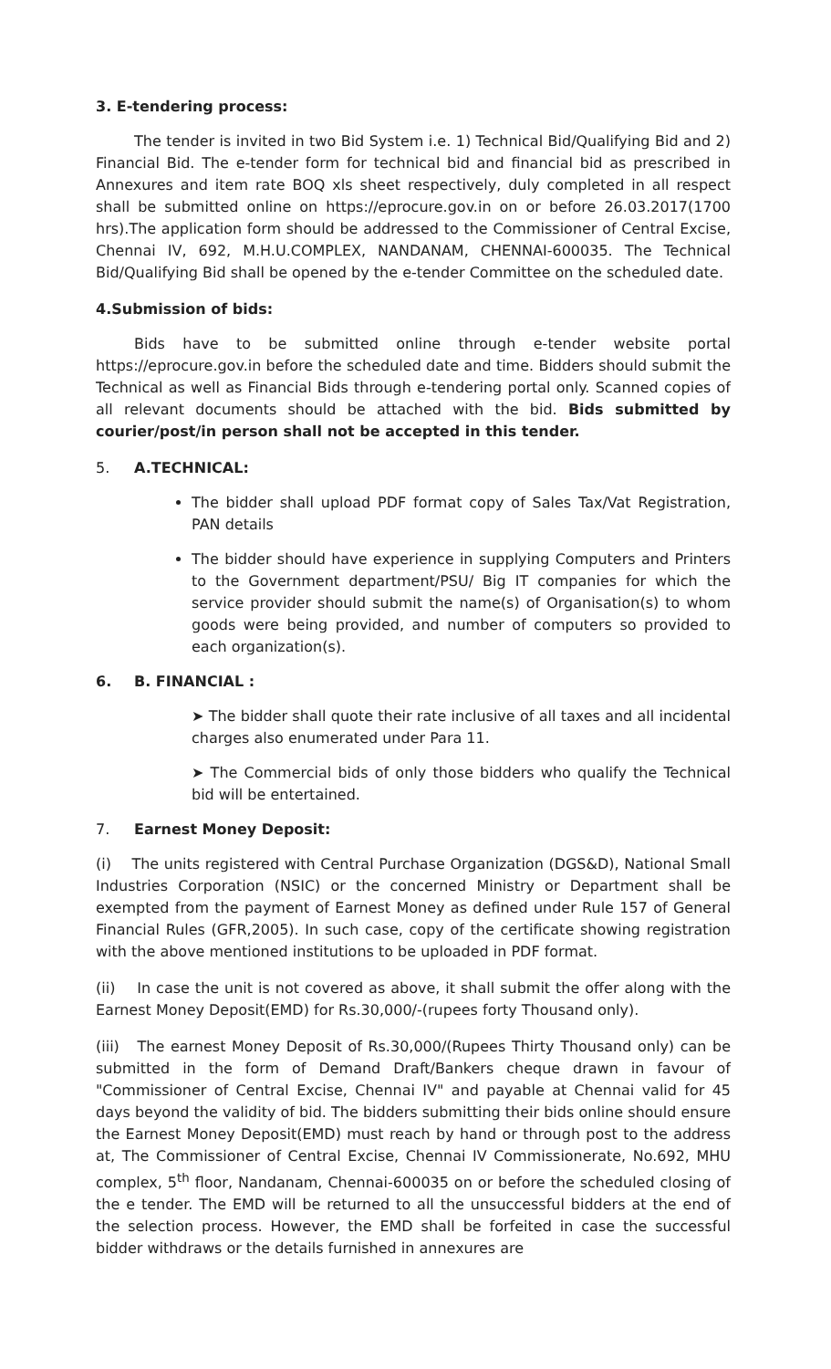3. E-tendering process:
The tender is invited in two Bid System i.e. 1) Technical Bid/Qualifying Bid and 2) Financial Bid. The e-tender form for technical bid and financial bid as prescribed in Annexures and item rate BOQ xls sheet respectively, duly completed in all respect shall be submitted online on https://eprocure.gov.in on or before 26.03.2017(1700 hrs).The application form should be addressed to the Commissioner of Central Excise, Chennai IV, 692, M.H.U.COMPLEX, NANDANAM, CHENNAI-600035. The Technical Bid/Qualifying Bid shall be opened by the e-tender Committee on the scheduled date.
4.Submission of bids:
Bids have to be submitted online through e-tender website portal https://eprocure.gov.in before the scheduled date and time. Bidders should submit the Technical as well as Financial Bids through e-tendering portal only. Scanned copies of all relevant documents should be attached with the bid. Bids submitted by courier/post/in person shall not be accepted in this tender.
5. A.TECHNICAL:
The bidder shall upload PDF format copy of Sales Tax/Vat Registration, PAN details
The bidder should have experience in supplying Computers and Printers to the Government department/PSU/ Big IT companies for which the service provider should submit the name(s) of Organisation(s) to whom goods were being provided, and number of computers so provided to each organization(s).
6. B. FINANCIAL :
➤ The bidder shall quote their rate inclusive of all taxes and all incidental charges also enumerated under Para 11.
➤ The Commercial bids of only those bidders who qualify the Technical bid will be entertained.
7. Earnest Money Deposit:
(i) The units registered with Central Purchase Organization (DGS&D), National Small Industries Corporation (NSIC) or the concerned Ministry or Department shall be exempted from the payment of Earnest Money as defined under Rule 157 of General Financial Rules (GFR,2005). In such case, copy of the certificate showing registration with the above mentioned institutions to be uploaded in PDF format.
(ii) In case the unit is not covered as above, it shall submit the offer along with the Earnest Money Deposit(EMD) for Rs.30,000/-(rupees forty Thousand only).
(iii) The earnest Money Deposit of Rs.30,000/(Rupees Thirty Thousand only) can be submitted in the form of Demand Draft/Bankers cheque drawn in favour of "Commissioner of Central Excise, Chennai IV" and payable at Chennai valid for 45 days beyond the validity of bid. The bidders submitting their bids online should ensure the Earnest Money Deposit(EMD) must reach by hand or through post to the address at, The Commissioner of Central Excise, Chennai IV Commissionerate, No.692, MHU complex, 5<sup>th</sup> floor, Nandanam, Chennai-600035 on or before the scheduled closing of the e tender. The EMD will be returned to all the unsuccessful bidders at the end of the selection process. However, the EMD shall be forfeited in case the successful bidder withdraws or the details furnished in annexures are